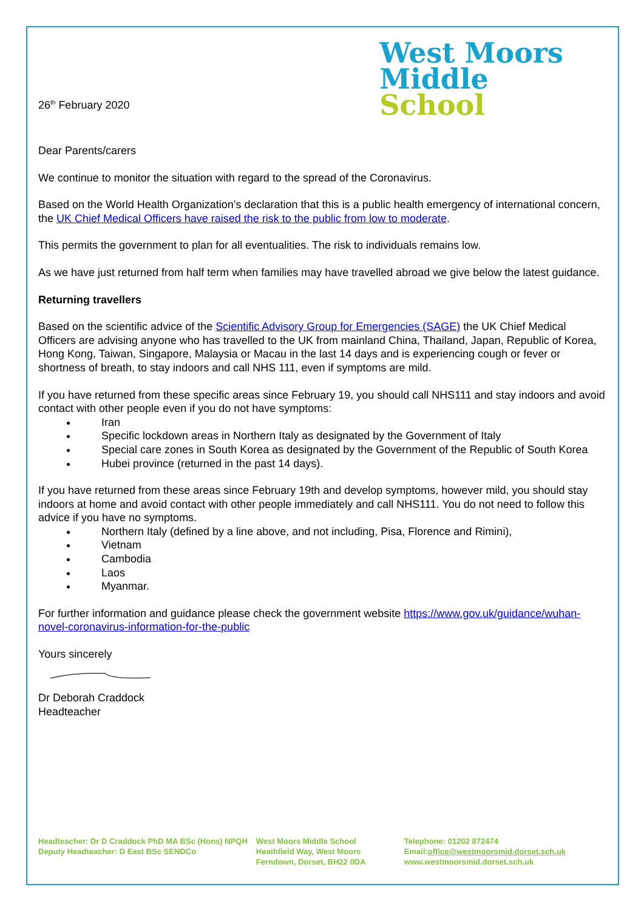26<sup>th</sup> February 2020
West Moors
Middle
School
Dear Parents/carers
We continue to monitor the situation with regard to the spread of the Coronavirus.
Based on the World Health Organization’s declaration that this is a public health emergency of international concern, the UK Chief Medical Officers have raised the risk to the public from low to moderate.
This permits the government to plan for all eventualities. The risk to individuals remains low.
As we have just returned from half term when families may have travelled abroad we give below the latest guidance.
Returning travellers
Based on the scientific advice of the Scientific Advisory Group for Emergencies (SAGE) the UK Chief Medical Officers are advising anyone who has travelled to the UK from mainland China, Thailand, Japan, Republic of Korea, Hong Kong, Taiwan, Singapore, Malaysia or Macau in the last 14 days and is experiencing cough or fever or shortness of breath, to stay indoors and call NHS 111, even if symptoms are mild.
If you have returned from these specific areas since February 19, you should call NHS111 and stay indoors and avoid contact with other people even if you do not have symptoms:
Iran
Specific lockdown areas in Northern Italy as designated by the Government of Italy
Special care zones in South Korea as designated by the Government of the Republic of South Korea
Hubei province (returned in the past 14 days).
If you have returned from these areas since February 19th and develop symptoms, however mild, you should stay indoors at home and avoid contact with other people immediately and call NHS111. You do not need to follow this advice if you have no symptoms.
Northern Italy (defined by a line above, and not including, Pisa, Florence and Rimini),
Vietnam
Cambodia
Laos
Myanmar.
For further information and guidance please check the government website https://www.gov.uk/guidance/wuhan-novel-coronavirus-information-for-the-public
Yours sincerely
Dr Deborah Craddock
Headteacher
Headteacher: Dr D Craddock PhD MA BSc (Hons) NPQH
Deputy Headteacher: D East BSc SENDCo
West Moors Middle School
Heathfield Way, West Moors
Ferndown, Dorset, BH22 0DA
Telephone: 01202 872474
Email:office@westmoorsmid.dorset.sch.uk
www.westmoorsmid.dorset.sch.uk